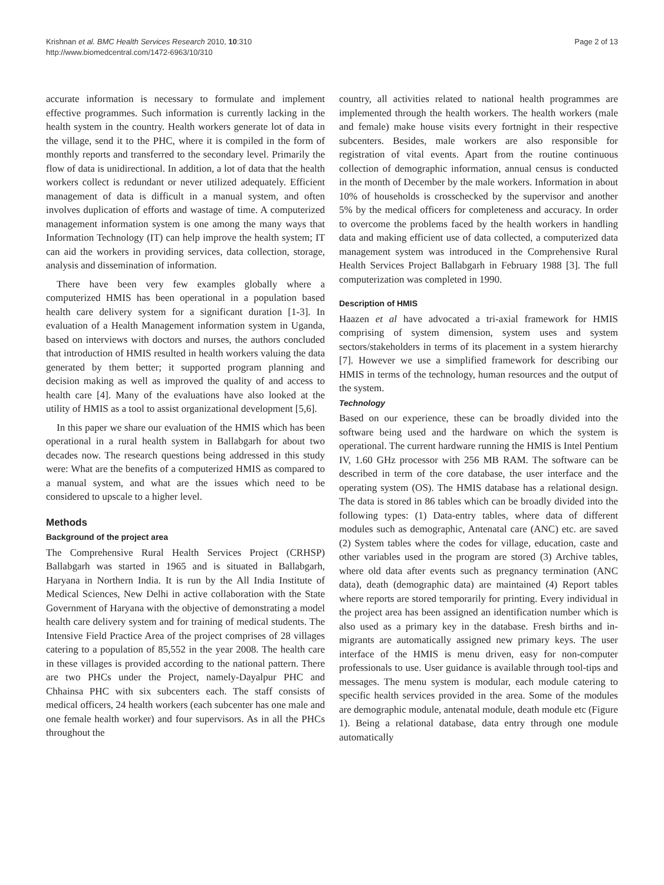Krishnan et al. BMC Health Services Research 2010, 10:310
http://www.biomedcentral.com/1472-6963/10/310
Page 2 of 13
accurate information is necessary to formulate and implement effective programmes. Such information is currently lacking in the health system in the country. Health workers generate lot of data in the village, send it to the PHC, where it is compiled in the form of monthly reports and transferred to the secondary level. Primarily the flow of data is unidirectional. In addition, a lot of data that the health workers collect is redundant or never utilized adequately. Efficient management of data is difficult in a manual system, and often involves duplication of efforts and wastage of time. A computerized management information system is one among the many ways that Information Technology (IT) can help improve the health system; IT can aid the workers in providing services, data collection, storage, analysis and dissemination of information.
There have been very few examples globally where a computerized HMIS has been operational in a population based health care delivery system for a significant duration [1-3]. In evaluation of a Health Management information system in Uganda, based on interviews with doctors and nurses, the authors concluded that introduction of HMIS resulted in health workers valuing the data generated by them better; it supported program planning and decision making as well as improved the quality of and access to health care [4]. Many of the evaluations have also looked at the utility of HMIS as a tool to assist organizational development [5,6].
In this paper we share our evaluation of the HMIS which has been operational in a rural health system in Ballabgarh for about two decades now. The research questions being addressed in this study were: What are the benefits of a computerized HMIS as compared to a manual system, and what are the issues which need to be considered to upscale to a higher level.
Methods
Background of the project area
The Comprehensive Rural Health Services Project (CRHSP) Ballabgarh was started in 1965 and is situated in Ballabgarh, Haryana in Northern India. It is run by the All India Institute of Medical Sciences, New Delhi in active collaboration with the State Government of Haryana with the objective of demonstrating a model health care delivery system and for training of medical students. The Intensive Field Practice Area of the project comprises of 28 villages catering to a population of 85,552 in the year 2008. The health care in these villages is provided according to the national pattern. There are two PHCs under the Project, namely-Dayalpur PHC and Chhainsa PHC with six subcenters each. The staff consists of medical officers, 24 health workers (each subcenter has one male and one female health worker) and four supervisors. As in all the PHCs throughout the
country, all activities related to national health programmes are implemented through the health workers. The health workers (male and female) make house visits every fortnight in their respective subcenters. Besides, male workers are also responsible for registration of vital events. Apart from the routine continuous collection of demographic information, annual census is conducted in the month of December by the male workers. Information in about 10% of households is crosschecked by the supervisor and another 5% by the medical officers for completeness and accuracy. In order to overcome the problems faced by the health workers in handling data and making efficient use of data collected, a computerized data management system was introduced in the Comprehensive Rural Health Services Project Ballabgarh in February 1988 [3]. The full computerization was completed in 1990.
Description of HMIS
Haazen et al have advocated a tri-axial framework for HMIS comprising of system dimension, system uses and system sectors/stakeholders in terms of its placement in a system hierarchy [7]. However we use a simplified framework for describing our HMIS in terms of the technology, human resources and the output of the system.
Technology
Based on our experience, these can be broadly divided into the software being used and the hardware on which the system is operational. The current hardware running the HMIS is Intel Pentium IV, 1.60 GHz processor with 256 MB RAM. The software can be described in term of the core database, the user interface and the operating system (OS). The HMIS database has a relational design. The data is stored in 86 tables which can be broadly divided into the following types: (1) Data-entry tables, where data of different modules such as demographic, Antenatal care (ANC) etc. are saved (2) System tables where the codes for village, education, caste and other variables used in the program are stored (3) Archive tables, where old data after events such as pregnancy termination (ANC data), death (demographic data) are maintained (4) Report tables where reports are stored temporarily for printing. Every individual in the project area has been assigned an identification number which is also used as a primary key in the database. Fresh births and in-migrants are automatically assigned new primary keys. The user interface of the HMIS is menu driven, easy for non-computer professionals to use. User guidance is available through tool-tips and messages. The menu system is modular, each module catering to specific health services provided in the area. Some of the modules are demographic module, antenatal module, death module etc (Figure 1). Being a relational database, data entry through one module automatically